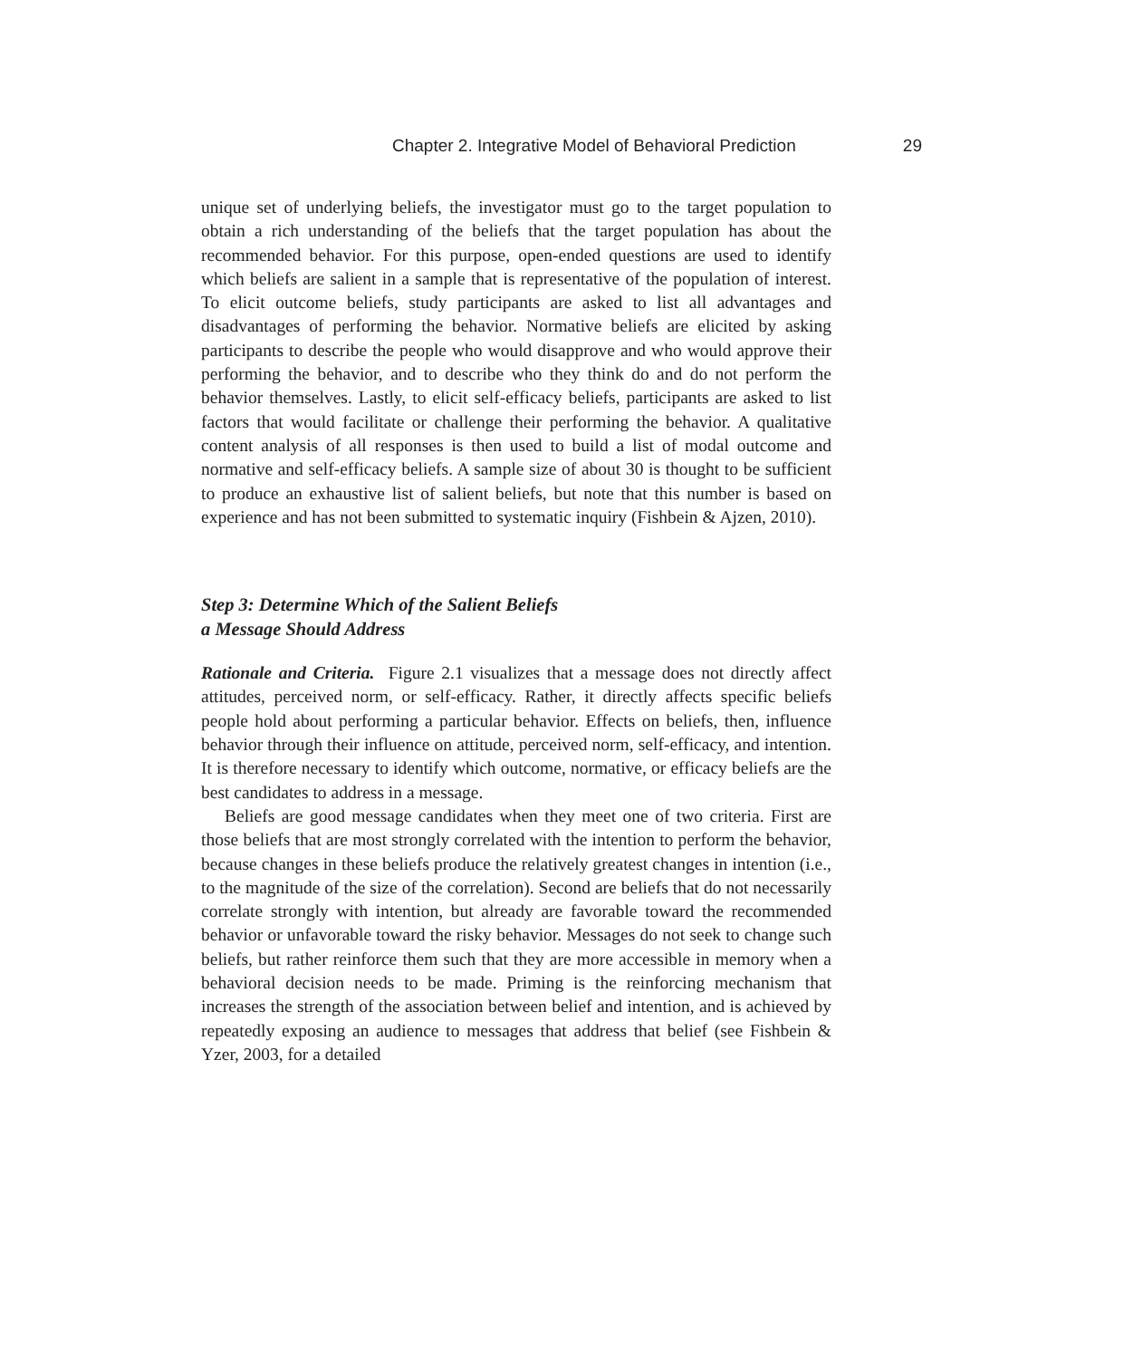Chapter 2. Integrative Model of Behavioral Prediction 29
unique set of underlying beliefs, the investigator must go to the target population to obtain a rich understanding of the beliefs that the target population has about the recommended behavior. For this purpose, open-ended questions are used to identify which beliefs are salient in a sample that is representative of the population of interest. To elicit outcome beliefs, study participants are asked to list all advantages and disadvantages of performing the behavior. Normative beliefs are elicited by asking participants to describe the people who would disapprove and who would approve their performing the behavior, and to describe who they think do and do not perform the behavior themselves. Lastly, to elicit self-efficacy beliefs, participants are asked to list factors that would facilitate or challenge their performing the behavior. A qualitative content analysis of all responses is then used to build a list of modal outcome and normative and self-efficacy beliefs. A sample size of about 30 is thought to be sufficient to produce an exhaustive list of salient beliefs, but note that this number is based on experience and has not been submitted to systematic inquiry (Fishbein & Ajzen, 2010).
Step 3: Determine Which of the Salient Beliefs
a Message Should Address
Rationale and Criteria. Figure 2.1 visualizes that a message does not directly affect attitudes, perceived norm, or self-efficacy. Rather, it directly affects specific beliefs people hold about performing a particular behavior. Effects on beliefs, then, influence behavior through their influence on attitude, perceived norm, self-efficacy, and intention. It is therefore necessary to identify which outcome, normative, or efficacy beliefs are the best candidates to address in a message.
Beliefs are good message candidates when they meet one of two criteria. First are those beliefs that are most strongly correlated with the intention to perform the behavior, because changes in these beliefs produce the relatively greatest changes in intention (i.e., to the magnitude of the size of the correlation). Second are beliefs that do not necessarily correlate strongly with intention, but already are favorable toward the recommended behavior or unfavorable toward the risky behavior. Messages do not seek to change such beliefs, but rather reinforce them such that they are more accessible in memory when a behavioral decision needs to be made. Priming is the reinforcing mechanism that increases the strength of the association between belief and intention, and is achieved by repeatedly exposing an audience to messages that address that belief (see Fishbein & Yzer, 2003, for a detailed